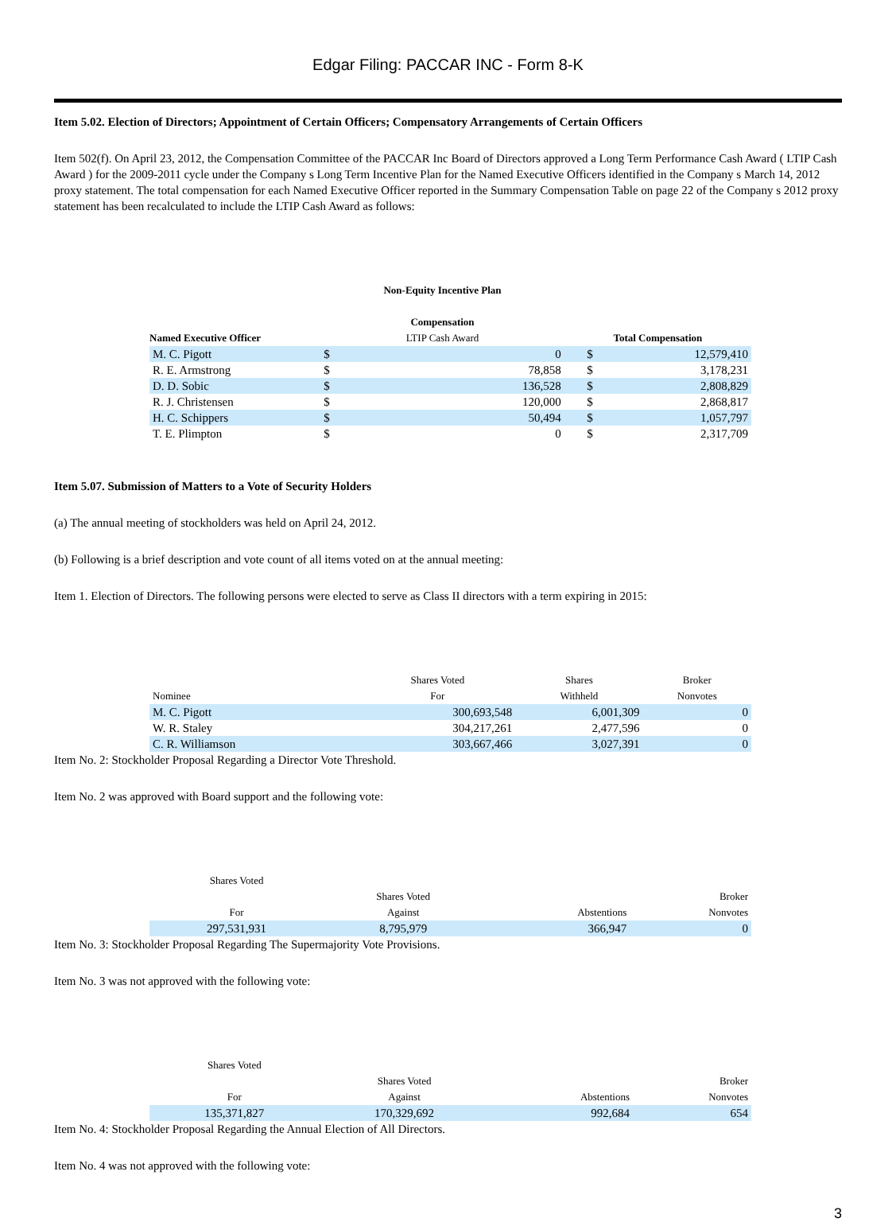Edgar Filing: PACCAR INC - Form 8-K
Item 5.02. Election of Directors; Appointment of Certain Officers; Compensatory Arrangements of Certain Officers
Item 502(f). On April 23, 2012, the Compensation Committee of the PACCAR Inc Board of Directors approved a Long Term Performance Cash Award ( LTIP Cash Award ) for the 2009-2011 cycle under the Company s Long Term Incentive Plan for the Named Executive Officers identified in the Company s March 14, 2012 proxy statement. The total compensation for each Named Executive Officer reported in the Summary Compensation Table on page 22 of the Company s 2012 proxy statement has been recalculated to include the LTIP Cash Award as follows:
| | Non-Equity Incentive Plan Compensation LTIP Cash Award | | Total Compensation | |
| --- | --- | --- | --- | --- |
| M. C. Pigott | $ | 0 | $ | 12,579,410 |
| R. E. Armstrong | $ | 78,858 | $ | 3,178,231 |
| D. D. Sobic | $ | 136,528 | $ | 2,808,829 |
| R. J. Christensen | $ | 120,000 | $ | 2,868,817 |
| H. C. Schippers | $ | 50,494 | $ | 1,057,797 |
| T. E. Plimpton | $ | 0 | $ | 2,317,709 |
Named Executive Officer
Item 5.07. Submission of Matters to a Vote of Security Holders
(a) The annual meeting of stockholders was held on April 24, 2012.
(b) Following is a brief description and vote count of all items voted on at the annual meeting:
Item 1. Election of Directors. The following persons were elected to serve as Class II directors with a term expiring in 2015:
| Nominee | Shares Voted For | Shares Withheld | Broker Nonvotes |
| --- | --- | --- | --- |
| M. C. Pigott | 300,693,548 | 6,001,309 | 0 |
| W. R. Staley | 304,217,261 | 2,477,596 | 0 |
| C. R. Williamson | 303,667,466 | 3,027,391 | 0 |
Item No. 2: Stockholder Proposal Regarding a Director Vote Threshold.
Item No. 2 was approved with Board support and the following vote:
| Shares Voted For | Shares Voted Against | Abstentions | Broker Nonvotes |
| --- | --- | --- | --- |
| 297,531,931 | 8,795,979 | 366,947 | 0 |
Item No. 3: Stockholder Proposal Regarding The Supermajority Vote Provisions.
Item No. 3 was not approved with the following vote:
| Shares Voted For | Shares Voted Against | Abstentions | Broker Nonvotes |
| --- | --- | --- | --- |
| 135,371,827 | 170,329,692 | 992,684 | 654 |
Item No. 4: Stockholder Proposal Regarding the Annual Election of All Directors.
Item No. 4 was not approved with the following vote:
3